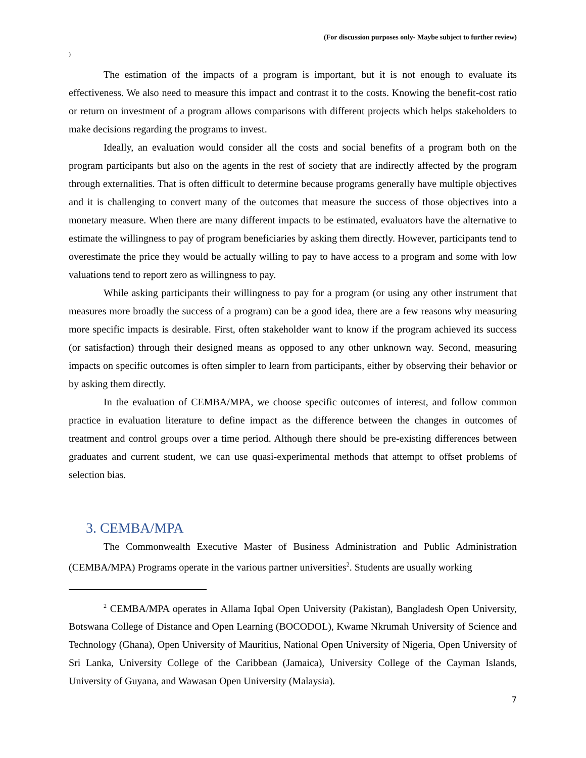(For discussion purposes only- Maybe subject to further review)
)
The estimation of the impacts of a program is important, but it is not enough to evaluate its effectiveness. We also need to measure this impact and contrast it to the costs. Knowing the benefit-cost ratio or return on investment of a program allows comparisons with different projects which helps stakeholders to make decisions regarding the programs to invest.
Ideally, an evaluation would consider all the costs and social benefits of a program both on the program participants but also on the agents in the rest of society that are indirectly affected by the program through externalities. That is often difficult to determine because programs generally have multiple objectives and it is challenging to convert many of the outcomes that measure the success of those objectives into a monetary measure. When there are many different impacts to be estimated, evaluators have the alternative to estimate the willingness to pay of program beneficiaries by asking them directly. However, participants tend to overestimate the price they would be actually willing to pay to have access to a program and some with low valuations tend to report zero as willingness to pay.
While asking participants their willingness to pay for a program (or using any other instrument that measures more broadly the success of a program) can be a good idea, there are a few reasons why measuring more specific impacts is desirable. First, often stakeholder want to know if the program achieved its success (or satisfaction) through their designed means as opposed to any other unknown way. Second, measuring impacts on specific outcomes is often simpler to learn from participants, either by observing their behavior or by asking them directly.
In the evaluation of CEMBA/MPA, we choose specific outcomes of interest, and follow common practice in evaluation literature to define impact as the difference between the changes in outcomes of treatment and control groups over a time period. Although there should be pre-existing differences between graduates and current student, we can use quasi-experimental methods that attempt to offset problems of selection bias.
3. CEMBA/MPA
The Commonwealth Executive Master of Business Administration and Public Administration (CEMBA/MPA) Programs operate in the various partner universities<sup>2</sup>. Students are usually working
<sup>2</sup> CEMBA/MPA operates in Allama Iqbal Open University (Pakistan), Bangladesh Open University, Botswana College of Distance and Open Learning (BOCODOL), Kwame Nkrumah University of Science and Technology (Ghana), Open University of Mauritius, National Open University of Nigeria, Open University of Sri Lanka, University College of the Caribbean (Jamaica), University College of the Cayman Islands, University of Guyana, and Wawasan Open University (Malaysia).
7